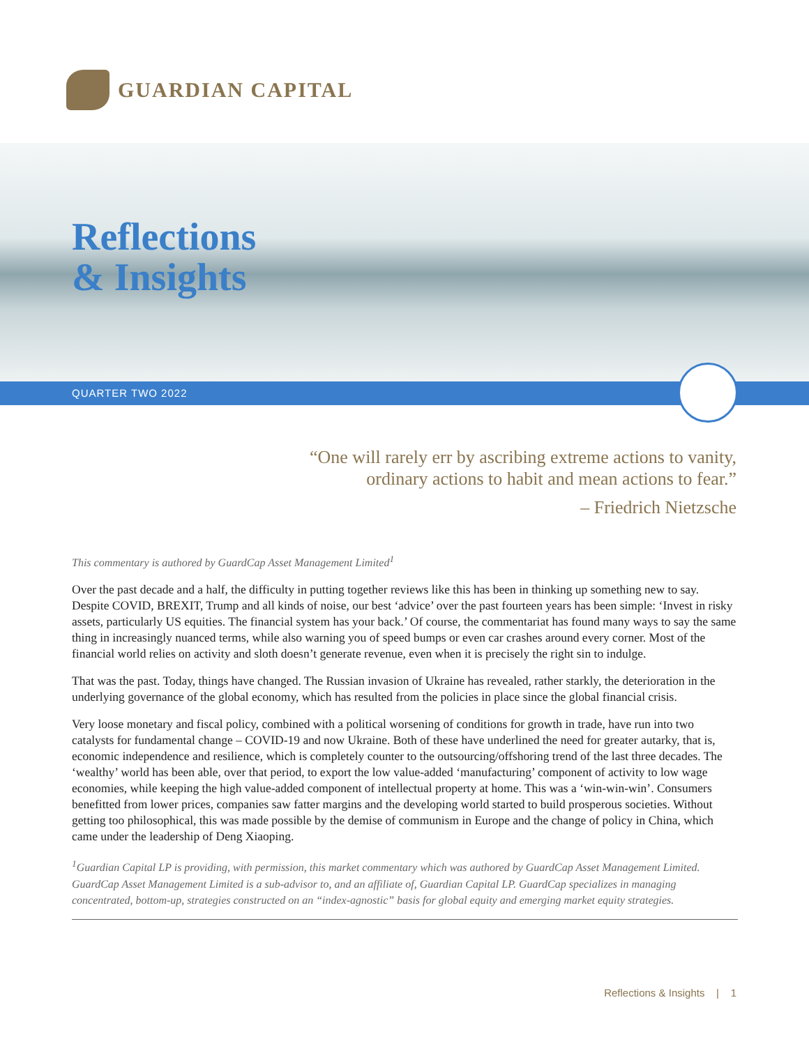GUARDIAN CAPITAL
Reflections
& Insights
QUARTER TWO 2022
“One will rarely err by ascribing extreme actions to vanity,
ordinary actions to habit and mean actions to fear.”
– Friedrich Nietzsche
This commentary is authored by GuardCap Asset Management Limited<sup>1</sup>
Over the past decade and a half, the difficulty in putting together reviews like this has been in thinking up something new to say. Despite COVID, BREXIT, Trump and all kinds of noise, our best ‘advice’ over the past fourteen years has been simple: ‘Invest in risky assets, particularly US equities. The financial system has your back.’ Of course, the commentariat has found many ways to say the same thing in increasingly nuanced terms, while also warning you of speed bumps or even car crashes around every corner. Most of the financial world relies on activity and sloth doesn’t generate revenue, even when it is precisely the right sin to indulge.
That was the past. Today, things have changed. The Russian invasion of Ukraine has revealed, rather starkly, the deterioration in the underlying governance of the global economy, which has resulted from the policies in place since the global financial crisis.
Very loose monetary and fiscal policy, combined with a political worsening of conditions for growth in trade, have run into two catalysts for fundamental change – COVID-19 and now Ukraine. Both of these have underlined the need for greater autarky, that is, economic independence and resilience, which is completely counter to the outsourcing/offshoring trend of the last three decades. The ‘wealthy’ world has been able, over that period, to export the low value-added ‘manufacturing’ component of activity to low wage economies, while keeping the high value-added component of intellectual property at home. This was a ‘win-win-win’. Consumers benefitted from lower prices, companies saw fatter margins and the developing world started to build prosperous societies. Without getting too philosophical, this was made possible by the demise of communism in Europe and the change of policy in China, which came under the leadership of Deng Xiaoping.
<sup>1</sup> Guardian Capital LP is providing, with permission, this market commentary which was authored by GuardCap Asset Management Limited. GuardCap Asset Management Limited is a sub-advisor to, and an affiliate of, Guardian Capital LP. GuardCap specializes in managing concentrated, bottom-up, strategies constructed on an “index-agnostic” basis for global equity and emerging market equity strategies.
Reflections & Insights | 1